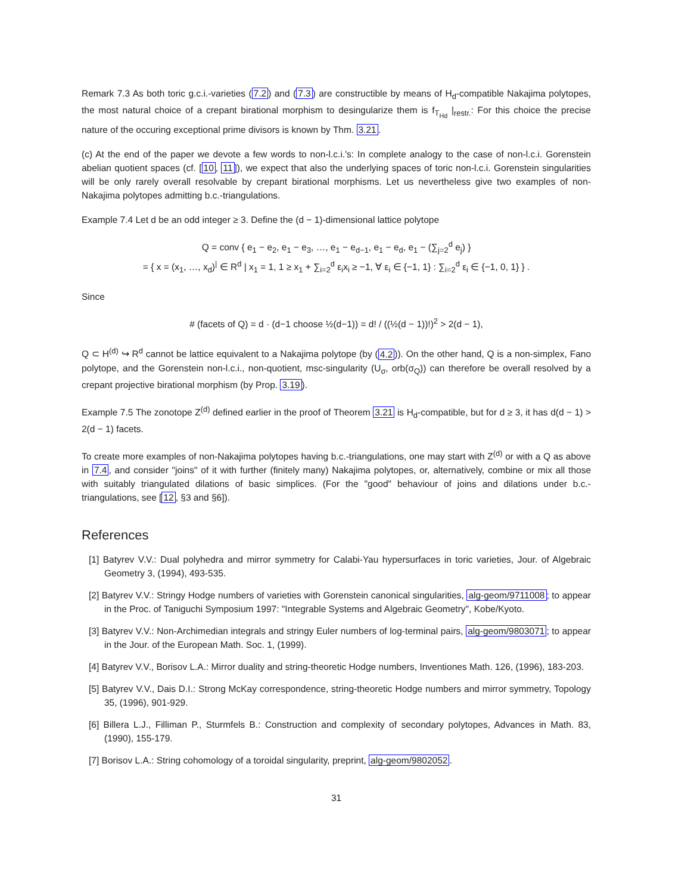Remark 7.3 As both toric g.c.i.-varieties (7.2) and (7.3) are constructible by means of H<sub>d</sub>-compatible Nakajima polytopes, the most natural choice of a crepant birational morphism to desingularize them is f<sub>T<sub>Hd</sub></sub> |<sub>restr.</sub>: For this choice the precise nature of the occuring exceptional prime divisors is known by Thm. 3.21.
(c) At the end of the paper we devote a few words to non-l.c.i.'s: In complete analogy to the case of non-l.c.i. Gorenstein abelian quotient spaces (cf. [10, 11]), we expect that also the underlying spaces of toric non-l.c.i. Gorenstein singularities will be only rarely overall resolvable by crepant birational morphisms. Let us nevertheless give two examples of non-Nakajima polytopes admitting b.c.-triangulations.
Example 7.4 Let d be an odd integer ≥ 3. Define the (d − 1)-dimensional lattice polytope
Q = conv { e<sub>1</sub> − e<sub>2</sub>, e<sub>1</sub> − e<sub>3</sub>, …, e<sub>1</sub> − e<sub>d−1</sub>, e<sub>1</sub> − e<sub>d</sub>, e<sub>1</sub> − (∑<sub>j=2</sub><sup>d</sup> e<sub>j</sub>) }
= { x = (x<sub>1</sub>, …, x<sub>d</sub>)<sup>|</sup> ∈ R<sup>d</sup> | x<sub>1</sub> = 1, 1 ≥ x<sub>1</sub> + ∑<sub>i=2</sub><sup>d</sup> ε<sub>i</sub>x<sub>i</sub> ≥ −1, ∀ ε<sub>i</sub> ∈ {−1, 1} : ∑<sub>i=2</sub><sup>d</sup> ε<sub>i</sub> ∈ {−1, 0, 1} } .
Since
# (facets of Q) = d · (d−1 choose ½(d−1)) = d! / ((½(d − 1))!)<sup>2</sup> > 2(d − 1),
Q ⊂ H<sup>(d)</sup> ↪ R<sup>d</sup> cannot be lattice equivalent to a Nakajima polytope (by (4.2)). On the other hand, Q is a non-simplex, Fano polytope, and the Gorenstein non-l.c.i., non-quotient, msc-singularity (U<sub>σ</sub>, orb(σ<sub>Q</sub>)) can therefore be overall resolved by a crepant projective birational morphism (by Prop. 3.19).
Example 7.5 The zonotope Z<sup>(d)</sup> defined earlier in the proof of Theorem 3.21 is H<sub>d</sub>-compatible, but for d ≥ 3, it has d(d − 1) > 2(d − 1) facets.
To create more examples of non-Nakajima polytopes having b.c.-triangulations, one may start with Z<sup>(d)</sup> or with a Q as above in 7.4, and consider "joins" of it with further (finitely many) Nakajima polytopes, or, alternatively, combine or mix all those with suitably triangulated dilations of basic simplices. (For the "good" behaviour of joins and dilations under b.c.-triangulations, see [12, §3 and §6]).
References
[1] Batyrev V.V.: Dual polyhedra and mirror symmetry for Calabi-Yau hypersurfaces in toric varieties, Jour. of Algebraic Geometry 3, (1994), 493-535.
[2] Batyrev V.V.: Stringy Hodge numbers of varieties with Gorenstein canonical singularities, alg-geom/9711008; to appear in the Proc. of Taniguchi Symposium 1997: "Integrable Systems and Algebraic Geometry", Kobe/Kyoto.
[3] Batyrev V.V.: Non-Archimedian integrals and stringy Euler numbers of log-terminal pairs, alg-geom/9803071; to appear in the Jour. of the European Math. Soc. 1, (1999).
[4] Batyrev V.V., Borisov L.A.: Mirror duality and string-theoretic Hodge numbers, Inventiones Math. 126, (1996), 183-203.
[5] Batyrev V.V., Dais D.I.: Strong McKay correspondence, string-theoretic Hodge numbers and mirror symmetry, Topology 35, (1996), 901-929.
[6] Billera L.J., Filliman P., Sturmfels B.: Construction and complexity of secondary polytopes, Advances in Math. 83, (1990), 155-179.
[7] Borisov L.A.: String cohomology of a toroidal singularity, preprint, alg-geom/9802052.
31